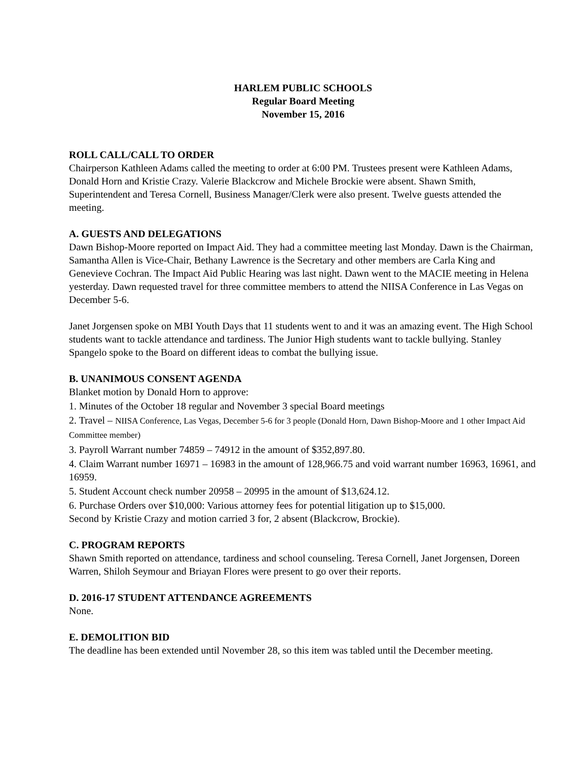HARLEM PUBLIC SCHOOLS
Regular Board Meeting
November 15, 2016
ROLL CALL/CALL TO ORDER
Chairperson Kathleen Adams called the meeting to order at 6:00 PM. Trustees present were Kathleen Adams, Donald Horn and Kristie Crazy. Valerie Blackcrow and Michele Brockie were absent. Shawn Smith, Superintendent and Teresa Cornell, Business Manager/Clerk were also present. Twelve guests attended the meeting.
A. GUESTS AND DELEGATIONS
Dawn Bishop-Moore reported on Impact Aid. They had a committee meeting last Monday. Dawn is the Chairman, Samantha Allen is Vice-Chair, Bethany Lawrence is the Secretary and other members are Carla King and Genevieve Cochran. The Impact Aid Public Hearing was last night. Dawn went to the MACIE meeting in Helena yesterday. Dawn requested travel for three committee members to attend the NIISA Conference in Las Vegas on December 5-6.
Janet Jorgensen spoke on MBI Youth Days that 11 students went to and it was an amazing event. The High School students want to tackle attendance and tardiness. The Junior High students want to tackle bullying. Stanley Spangelo spoke to the Board on different ideas to combat the bullying issue.
B. UNANIMOUS CONSENT AGENDA
Blanket motion by Donald Horn to approve:
1. Minutes of the October 18 regular and November 3 special Board meetings
2. Travel – NIISA Conference, Las Vegas, December 5-6 for 3 people (Donald Horn, Dawn Bishop-Moore and 1 other Impact Aid Committee member)
3. Payroll Warrant number 74859 – 74912 in the amount of $352,897.80.
4. Claim Warrant number 16971 – 16983 in the amount of 128,966.75 and void warrant number 16963, 16961, and 16959.
5. Student Account check number 20958 – 20995 in the amount of $13,624.12.
6. Purchase Orders over $10,000: Various attorney fees for potential litigation up to $15,000.
Second by Kristie Crazy and motion carried 3 for, 2 absent (Blackcrow, Brockie).
C. PROGRAM REPORTS
Shawn Smith reported on attendance, tardiness and school counseling. Teresa Cornell, Janet Jorgensen, Doreen Warren, Shiloh Seymour and Briayan Flores were present to go over their reports.
D. 2016-17 STUDENT ATTENDANCE AGREEMENTS
None.
E. DEMOLITION BID
The deadline has been extended until November 28, so this item was tabled until the December meeting.